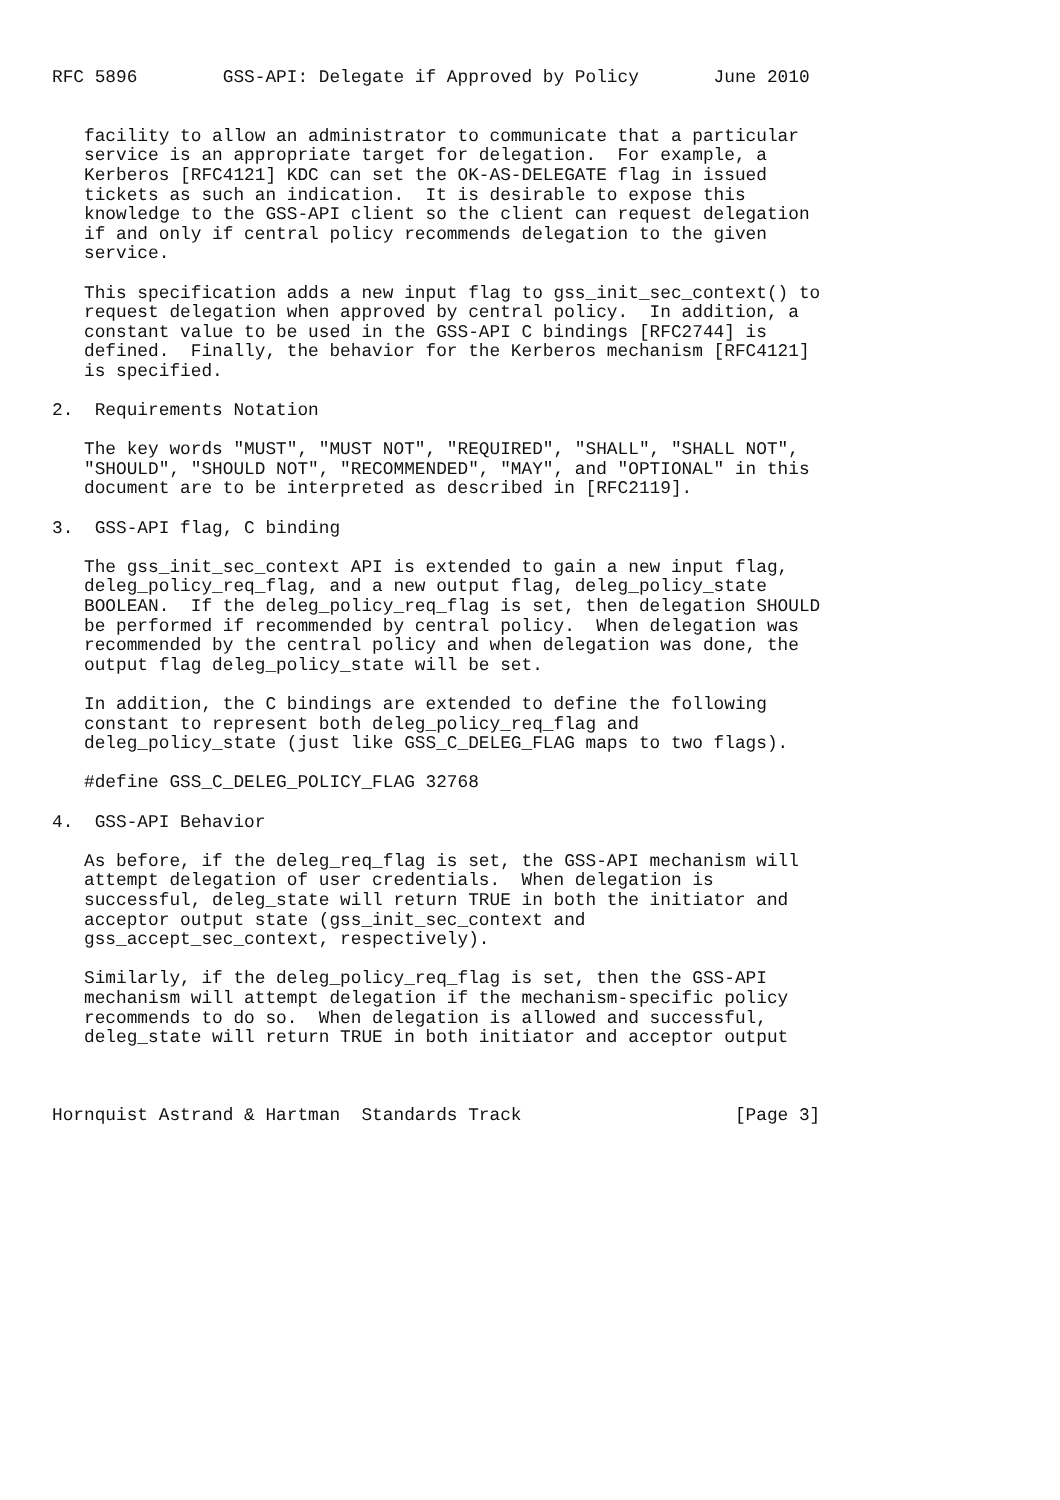RFC 5896        GSS-API: Delegate if Approved by Policy       June 2010


   facility to allow an administrator to communicate that a particular
   service is an appropriate target for delegation.  For example, a
   Kerberos [RFC4121] KDC can set the OK-AS-DELEGATE flag in issued
   tickets as such an indication.  It is desirable to expose this
   knowledge to the GSS-API client so the client can request delegation
   if and only if central policy recommends delegation to the given
   service.

   This specification adds a new input flag to gss_init_sec_context() to
   request delegation when approved by central policy.  In addition, a
   constant value to be used in the GSS-API C bindings [RFC2744] is
   defined.  Finally, the behavior for the Kerberos mechanism [RFC4121]
   is specified.

2.  Requirements Notation

   The key words "MUST", "MUST NOT", "REQUIRED", "SHALL", "SHALL NOT",
   "SHOULD", "SHOULD NOT", "RECOMMENDED", "MAY", and "OPTIONAL" in this
   document are to be interpreted as described in [RFC2119].

3.  GSS-API flag, C binding

   The gss_init_sec_context API is extended to gain a new input flag,
   deleg_policy_req_flag, and a new output flag, deleg_policy_state
   BOOLEAN.  If the deleg_policy_req_flag is set, then delegation SHOULD
   be performed if recommended by central policy.  When delegation was
   recommended by the central policy and when delegation was done, the
   output flag deleg_policy_state will be set.

   In addition, the C bindings are extended to define the following
   constant to represent both deleg_policy_req_flag and
   deleg_policy_state (just like GSS_C_DELEG_FLAG maps to two flags).

   #define GSS_C_DELEG_POLICY_FLAG 32768

4.  GSS-API Behavior

   As before, if the deleg_req_flag is set, the GSS-API mechanism will
   attempt delegation of user credentials.  When delegation is
   successful, deleg_state will return TRUE in both the initiator and
   acceptor output state (gss_init_sec_context and
   gss_accept_sec_context, respectively).

   Similarly, if the deleg_policy_req_flag is set, then the GSS-API
   mechanism will attempt delegation if the mechanism-specific policy
   recommends to do so.  When delegation is allowed and successful,
   deleg_state will return TRUE in both initiator and acceptor output



Hornquist Astrand & Hartman  Standards Track                    [Page 3]